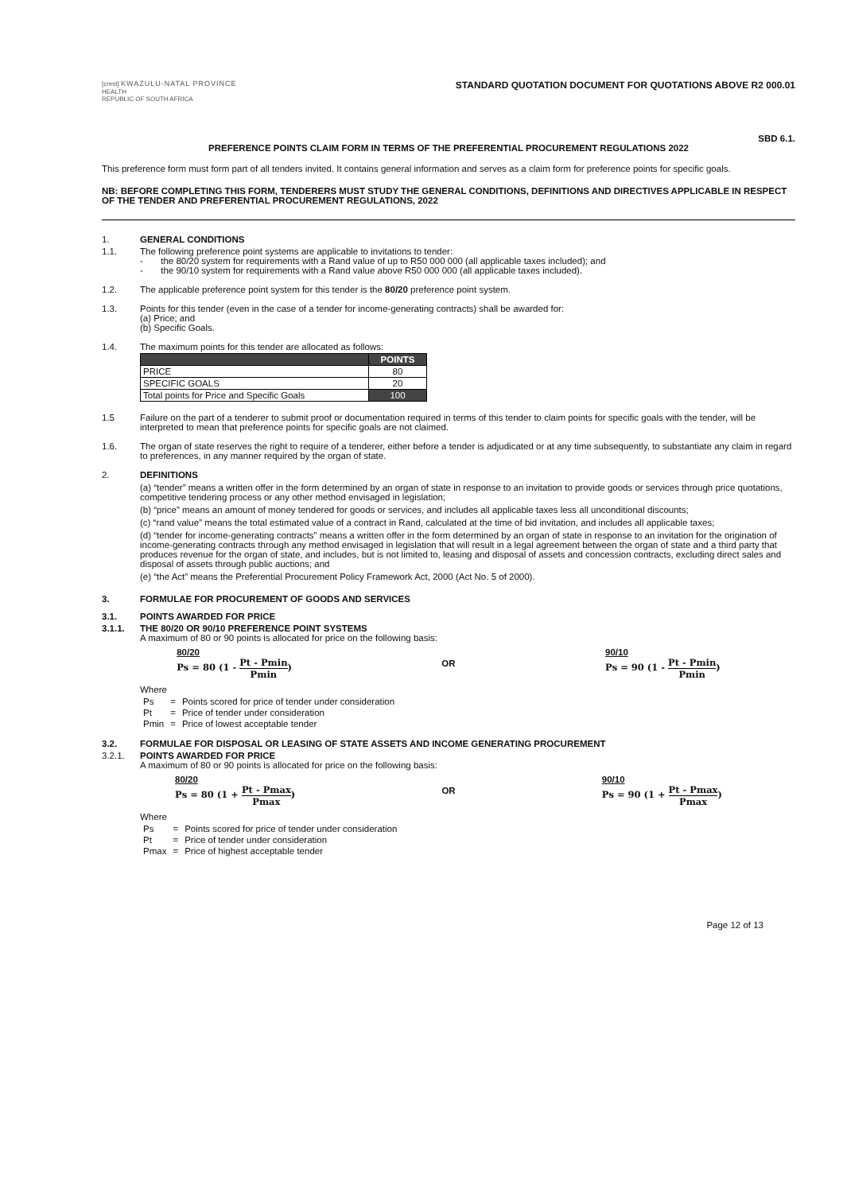[crest] KWAZULU-NATAL PROVINCE
HEALTH
REPUBLIC OF SOUTH AFRICA
STANDARD QUOTATION DOCUMENT FOR QUOTATIONS ABOVE R2 000.01
SBD 6.1.
PREFERENCE POINTS CLAIM FORM IN TERMS OF THE PREFERENTIAL PROCUREMENT REGULATIONS 2022
This preference form must form part of all tenders invited. It contains general information and serves as a claim form for preference points for specific goals.
NB: BEFORE COMPLETING THIS FORM, TENDERERS MUST STUDY THE GENERAL CONDITIONS, DEFINITIONS AND DIRECTIVES APPLICABLE IN RESPECT OF THE TENDER AND PREFERENTIAL PROCUREMENT REGULATIONS, 2022
1. GENERAL CONDITIONS
1.1. The following preference point systems are applicable to invitations to tender:
- the 80/20 system for requirements with a Rand value of up to R50 000 000 (all applicable taxes included); and
- the 90/10 system for requirements with a Rand value above R50 000 000 (all applicable taxes included).
1.2. The applicable preference point system for this tender is the 80/20 preference point system.
1.3. Points for this tender (even in the case of a tender for income-generating contracts) shall be awarded for:
(a) Price; and
(b) Specific Goals.
1.4. The maximum points for this tender are allocated as follows:
| | POINTS |
| --- | --- |
| PRICE | 80 |
| SPECIFIC GOALS | 20 |
| Total points for Price and Specific Goals | 100 |
1.5 Failure on the part of a tenderer to submit proof or documentation required in terms of this tender to claim points for specific goals with the tender, will be interpreted to mean that preference points for specific goals are not claimed.
1.6. The organ of state reserves the right to require of a tenderer, either before a tender is adjudicated or at any time subsequently, to substantiate any claim in regard to preferences, in any manner required by the organ of state.
2. DEFINITIONS
(a) “tender” means a written offer in the form determined by an organ of state in response to an invitation to provide goods or services through price quotations, competitive tendering process or any other method envisaged in legislation;
(b) “price” means an amount of money tendered for goods or services, and includes all applicable taxes less all unconditional discounts;
(c) “rand value” means the total estimated value of a contract in Rand, calculated at the time of bid invitation, and includes all applicable taxes;
(d) “tender for income-generating contracts” means a written offer in the form determined by an organ of state in response to an invitation for the origination of income-generating contracts through any method envisaged in legislation that will result in a legal agreement between the organ of state and a third party that produces revenue for the organ of state, and includes, but is not limited to, leasing and disposal of assets and concession contracts, excluding direct sales and disposal of assets through public auctions; and
(e) “the Act” means the Preferential Procurement Policy Framework Act, 2000 (Act No. 5 of 2000).
3. FORMULAE FOR PROCUREMENT OF GOODS AND SERVICES
3.1. POINTS AWARDED FOR PRICE
3.1.1. THE 80/20 OR 90/10 PREFERENCE POINT SYSTEMS
A maximum of 80 or 90 points is allocated for price on the following basis:
80/20
Ps = 80 (1 - Pt - Pmin Pmin)
OR
90/10
Ps = 90 (1 - Pt - Pmin Pmin)
Where
| Ps | = | Points scored for price of tender under consideration |
| Pt | = | Price of tender under consideration |
| Pmin | = | Price of lowest acceptable tender |
3.2. FORMULAE FOR DISPOSAL OR LEASING OF STATE ASSETS AND INCOME GENERATING PROCUREMENT
3.2.1. POINTS AWARDED FOR PRICE
A maximum of 80 or 90 points is allocated for price on the following basis:
80/20
Ps = 80 (1 + Pt - Pmax Pmax)
OR
90/10
Ps = 90 (1 + Pt - Pmax Pmax)
Where
| Ps | = | Points scored for price of tender under consideration |
| Pt | = | Price of tender under consideration |
| Pmax | = | Price of highest acceptable tender |
Page 12 of 13